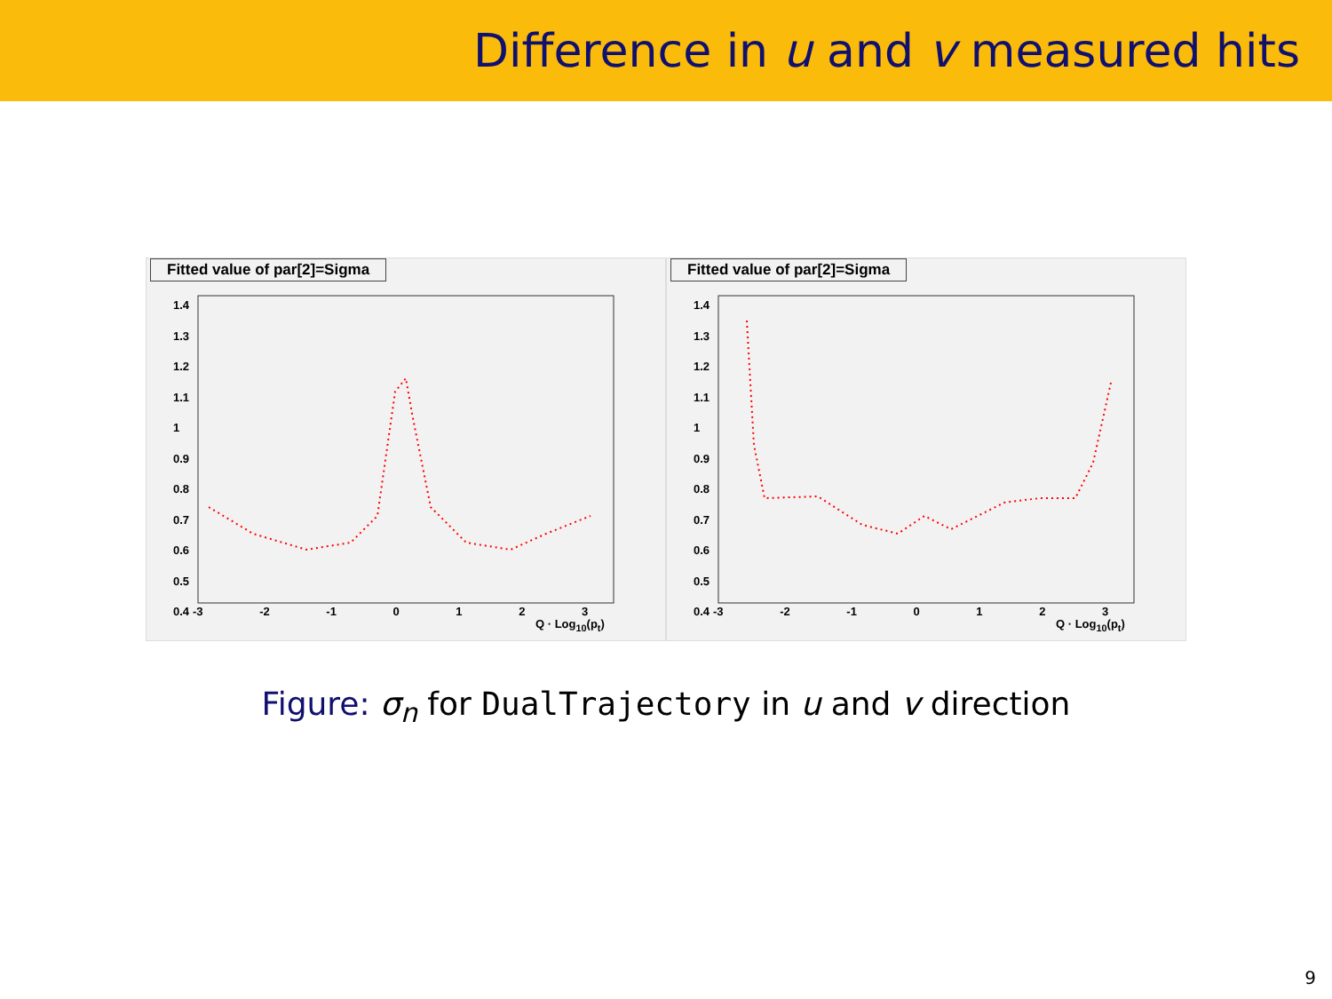Difference in u and v measured hits
Fitted value of par[2]=Sigma
1.4
1.3
1.2
1.1
1
0.9
0.8
0.7
0.6
0.5
0.4
-3 -2 -1 0 1 2 3
Q · Log<sub>10</sub>(p<sub>t</sub>)
Fitted value of par[2]=Sigma
1.4
1.3
1.2
1.1
1
0.9
0.8
0.7
0.6
0.5
0.4
-3 -2 -1 0 1 2 3
Q · Log<sub>10</sub>(p<sub>t</sub>)
Figure: σ<sub>n</sub> for DualTrajectory in u and v direction
9